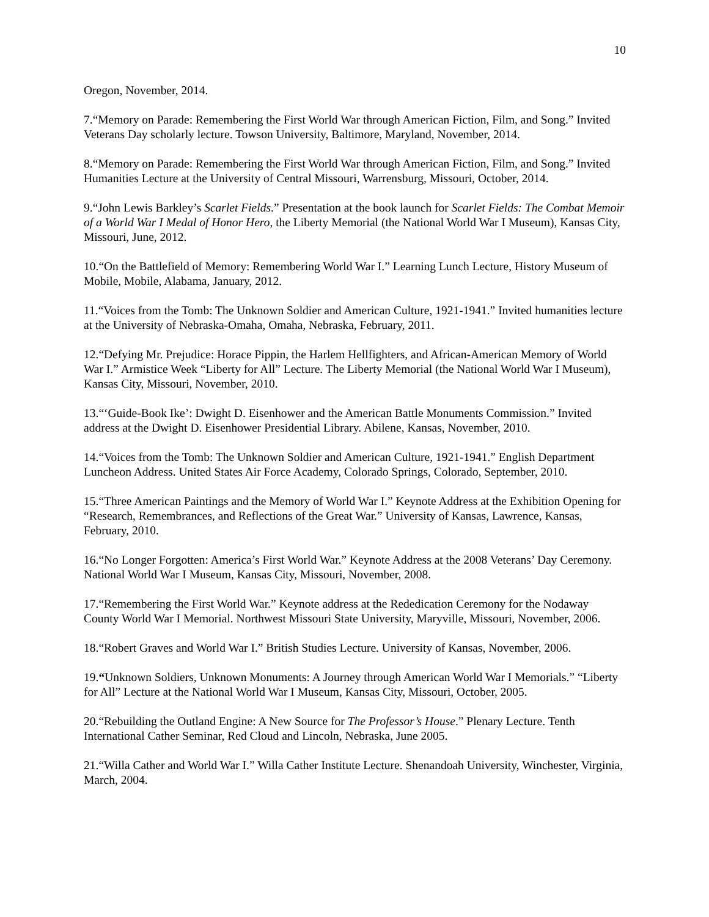10
Oregon, November, 2014.
7.“Memory on Parade: Remembering the First World War through American Fiction, Film, and Song.” Invited Veterans Day scholarly lecture. Towson University, Baltimore, Maryland, November, 2014.
8.“Memory on Parade: Remembering the First World War through American Fiction, Film, and Song.” Invited Humanities Lecture at the University of Central Missouri, Warrensburg, Missouri, October, 2014.
9.“John Lewis Barkley’s Scarlet Fields.” Presentation at the book launch for Scarlet Fields: The Combat Memoir of a World War I Medal of Honor Hero, the Liberty Memorial (the National World War I Museum), Kansas City, Missouri, June, 2012.
10.“On the Battlefield of Memory: Remembering World War I.” Learning Lunch Lecture, History Museum of Mobile, Mobile, Alabama, January, 2012.
11.“Voices from the Tomb: The Unknown Soldier and American Culture, 1921-1941.” Invited humanities lecture at the University of Nebraska-Omaha, Omaha, Nebraska, February, 2011.
12.“Defying Mr. Prejudice: Horace Pippin, the Harlem Hellfighters, and African-American Memory of World War I.” Armistice Week “Liberty for All” Lecture. The Liberty Memorial (the National World War I Museum), Kansas City, Missouri, November, 2010.
13.“‘Guide-Book Ike’: Dwight D. Eisenhower and the American Battle Monuments Commission.” Invited address at the Dwight D. Eisenhower Presidential Library. Abilene, Kansas, November, 2010.
14.“Voices from the Tomb: The Unknown Soldier and American Culture, 1921-1941.” English Department Luncheon Address. United States Air Force Academy, Colorado Springs, Colorado, September, 2010.
15.“Three American Paintings and the Memory of World War I.” Keynote Address at the Exhibition Opening for “Research, Remembrances, and Reflections of the Great War.” University of Kansas, Lawrence, Kansas, February, 2010.
16.“No Longer Forgotten: America’s First World War.” Keynote Address at the 2008 Veterans’ Day Ceremony. National World War I Museum, Kansas City, Missouri, November, 2008.
17.“Remembering the First World War.” Keynote address at the Rededication Ceremony for the Nodaway County World War I Memorial. Northwest Missouri State University, Maryville, Missouri, November, 2006.
18.“Robert Graves and World War I.” British Studies Lecture. University of Kansas, November, 2006.
19.“Unknown Soldiers, Unknown Monuments: A Journey through American World War I Memorials.” “Liberty for All” Lecture at the National World War I Museum, Kansas City, Missouri, October, 2005.
20.“Rebuilding the Outland Engine: A New Source for The Professor’s House.” Plenary Lecture. Tenth International Cather Seminar, Red Cloud and Lincoln, Nebraska, June 2005.
21.“Willa Cather and World War I.” Willa Cather Institute Lecture. Shenandoah University, Winchester, Virginia, March, 2004.